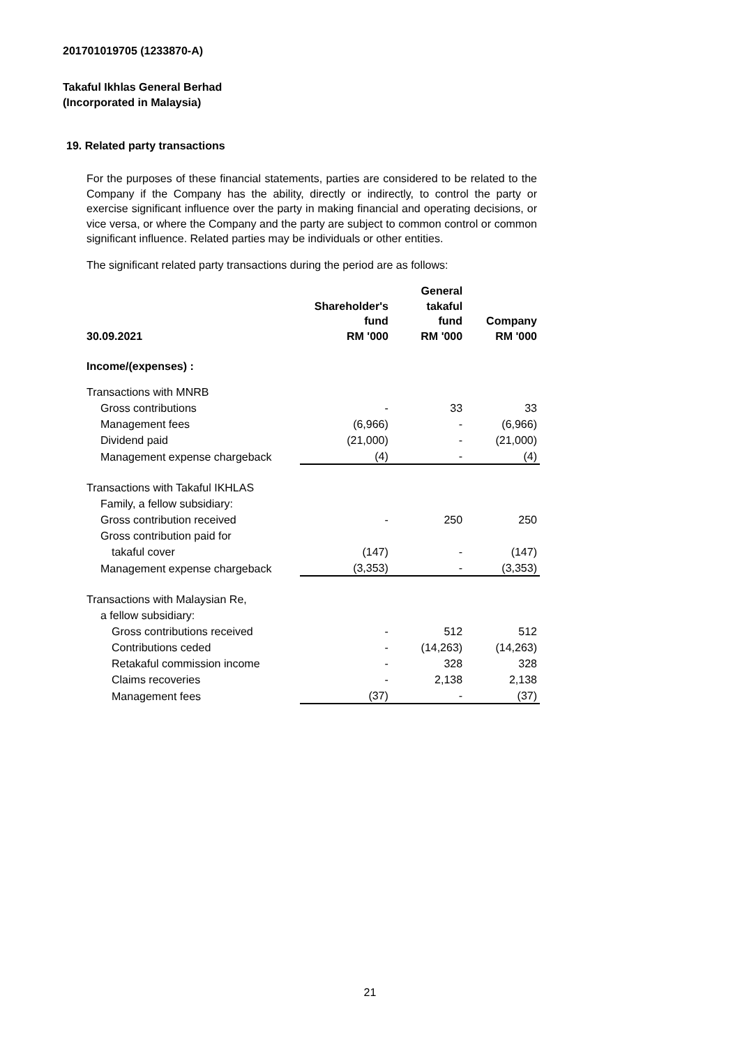201701019705 (1233870-A)
Takaful Ikhlas General Berhad
(Incorporated in Malaysia)
19. Related party transactions
For the purposes of these financial statements, parties are considered to be related to the Company if the Company has the ability, directly or indirectly, to control the party or exercise significant influence over the party in making financial and operating decisions, or vice versa, or where the Company and the party are subject to common control or common significant influence. Related parties may be individuals or other entities.
The significant related party transactions during the period are as follows:
| 30.09.2021 | Shareholder's fund RM '000 | General takaful fund RM '000 | Company RM '000 |
| --- | --- | --- | --- |
| Income/(expenses) : | | | |
| Transactions with MNRB | | | |
| Gross contributions | - | 33 | 33 |
| Management fees | (6,966) | - | (6,966) |
| Dividend paid | (21,000) | - | (21,000) |
| Management expense chargeback | (4) | - | (4) |
| Transactions with Takaful IKHLAS | | | |
| Family, a fellow subsidiary: | | | |
| Gross contribution received | - | 250 | 250 |
| Gross contribution paid for | | | |
| takaful cover | (147) | - | (147) |
| Management expense chargeback | (3,353) | - | (3,353) |
| Transactions with Malaysian Re, | | | |
| a fellow subsidiary: | | | |
| Gross contributions received | - | 512 | 512 |
| Contributions ceded | - | (14,263) | (14,263) |
| Retakaful commission income | - | 328 | 328 |
| Claims recoveries | - | 2,138 | 2,138 |
| Management fees | (37) | - | (37) |
21